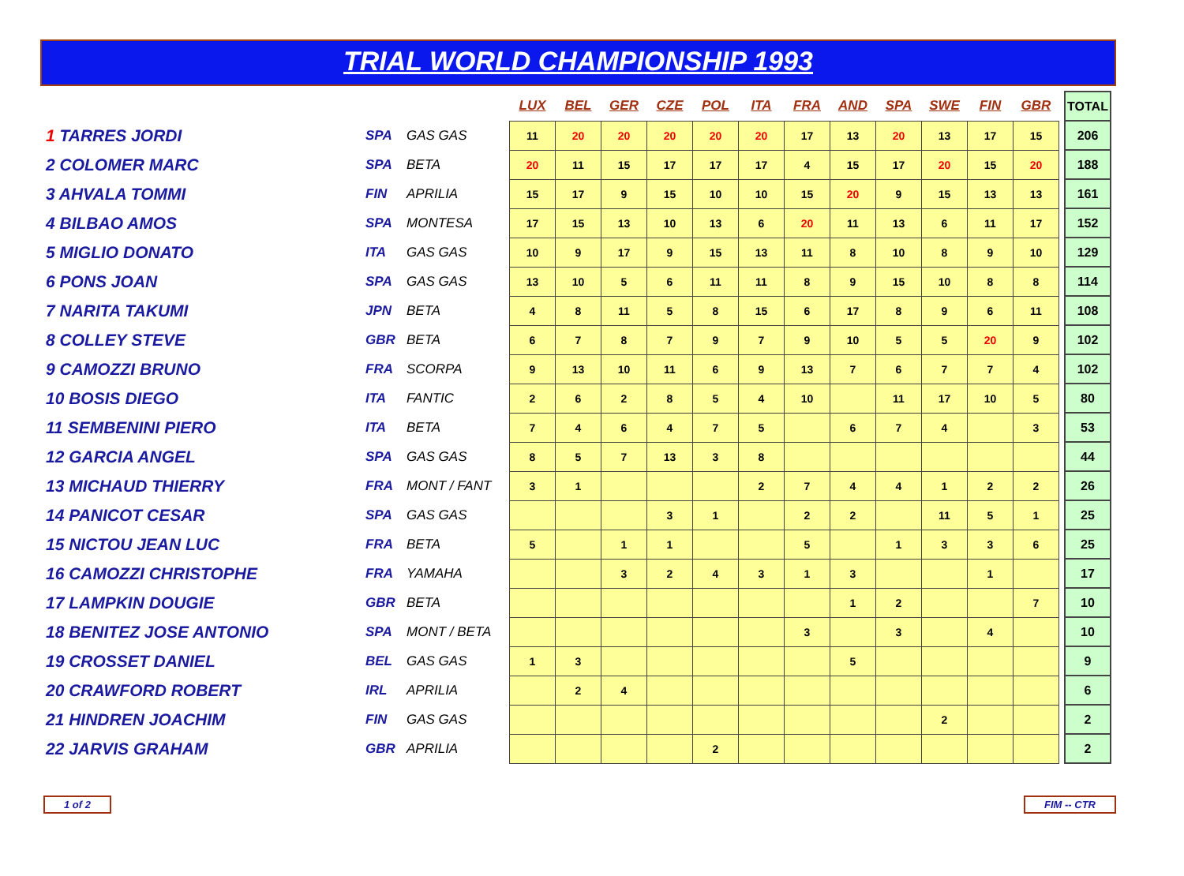TRIAL WORLD CHAMPIONSHIP 1993
| | | | | LUX | BEL | GER | CZE | POL | ITA | FRA | AND | SPA | SWE | FIN | GBR | | TOTAL |
| 1 TARRES JORDI | | SPA | GAS GAS | 11 | 20 | 20 | 20 | 20 | 20 | 17 | 13 | 20 | 13 | 17 | 15 | | 206 |
| 2 COLOMER MARC | | SPA | BETA | 20 | 11 | 15 | 17 | 17 | 17 | 4 | 15 | 17 | 20 | 15 | 20 | | 188 |
| 3 AHVALA TOMMI | | FIN | APRILIA | 15 | 17 | 9 | 15 | 10 | 10 | 15 | 20 | 9 | 15 | 13 | 13 | | 161 |
| 4 BILBAO AMOS | | SPA | MONTESA | 17 | 15 | 13 | 10 | 13 | 6 | 20 | 11 | 13 | 6 | 11 | 17 | | 152 |
| 5 MIGLIO DONATO | | ITA | GAS GAS | 10 | 9 | 17 | 9 | 15 | 13 | 11 | 8 | 10 | 8 | 9 | 10 | | 129 |
| 6 PONS JOAN | | SPA | GAS GAS | 13 | 10 | 5 | 6 | 11 | 11 | 8 | 9 | 15 | 10 | 8 | 8 | | 114 |
| 7 NARITA TAKUMI | | JPN | BETA | 4 | 8 | 11 | 5 | 8 | 15 | 6 | 17 | 8 | 9 | 6 | 11 | | 108 |
| 8 COLLEY STEVE | | GBR | BETA | 6 | 7 | 8 | 7 | 9 | 7 | 9 | 10 | 5 | 5 | 20 | 9 | | 102 |
| 9 CAMOZZI BRUNO | | FRA | SCORPA | 9 | 13 | 10 | 11 | 6 | 9 | 13 | 7 | 6 | 7 | 7 | 4 | | 102 |
| 10 BOSIS DIEGO | | ITA | FANTIC | 2 | 6 | 2 | 8 | 5 | 4 | 10 | | 11 | 17 | 10 | 5 | | 80 |
| 11 SEMBENINI PIERO | | ITA | BETA | 7 | 4 | 6 | 4 | 7 | 5 | | 6 | 7 | 4 | | 3 | | 53 |
| 12 GARCIA ANGEL | | SPA | GAS GAS | 8 | 5 | 7 | 13 | 3 | 8 | | | | | | | | 44 |
| 13 MICHAUD THIERRY | | FRA | MONT / FANT | 3 | 1 | | | | 2 | 7 | 4 | 4 | 1 | 2 | 2 | | 26 |
| 14 PANICOT CESAR | | SPA | GAS GAS | | | | 3 | 1 | | 2 | 2 | | 11 | 5 | 1 | | 25 |
| 15 NICTOU JEAN LUC | | FRA | BETA | 5 | | 1 | 1 | | | 5 | | 1 | 3 | 3 | 6 | | 25 |
| 16 CAMOZZI CHRISTOPHE | | FRA | YAMAHA | | | 3 | 2 | 4 | 3 | 1 | 3 | | | 1 | | | 17 |
| 17 LAMPKIN DOUGIE | | GBR | BETA | | | | | | | | 1 | 2 | | | 7 | | 10 |
| 18 BENITEZ JOSE ANTONIO | | SPA | MONT / BETA | | | | | | | 3 | | 3 | | 4 | | | 10 |
| 19 CROSSET DANIEL | | BEL | GAS GAS | 1 | 3 | | | | | | 5 | | | | | | 9 |
| 20 CRAWFORD ROBERT | | IRL | APRILIA | | 2 | 4 | | | | | | | | | | | 6 |
| 21 HINDREN JOACHIM | | FIN | GAS GAS | | | | | | | | | | 2 | | | | 2 |
| 22 JARVIS GRAHAM | | GBR | APRILIA | | | | | 2 | | | | | | | | | 2 |
1 of 2 FIM -- CTR